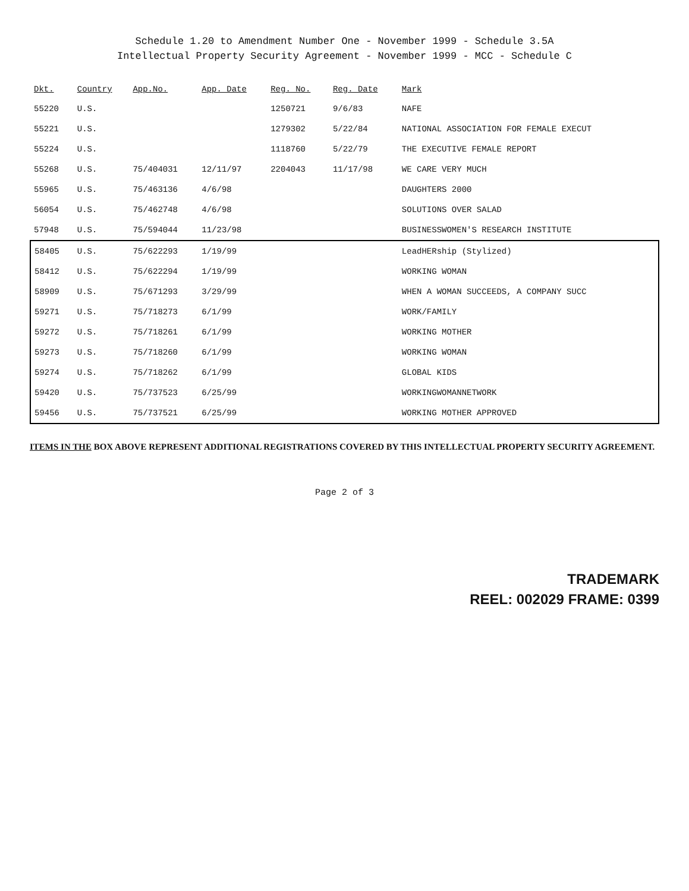Schedule 1.20 to Amendment Number One - November 1999 - Schedule 3.5A
Intellectual Property Security Agreement - November 1999 - MCC - Schedule C
| Dkt. | Country | App.No. | App. Date | Reg. No. | Reg. Date | Mark |
| --- | --- | --- | --- | --- | --- | --- |
| 55220 | U.S. | | | 1250721 | 9/6/83 | NAFE |
| 55221 | U.S. | | | 1279302 | 5/22/84 | NATIONAL ASSOCIATION FOR FEMALE EXECUT |
| 55224 | U.S. | | | 1118760 | 5/22/79 | THE EXECUTIVE FEMALE REPORT |
| 55268 | U.S. | 75/404031 | 12/11/97 | 2204043 | 11/17/98 | WE CARE VERY MUCH |
| 55965 | U.S. | 75/463136 | 4/6/98 | | | DAUGHTERS 2000 |
| 56054 | U.S. | 75/462748 | 4/6/98 | | | SOLUTIONS OVER SALAD |
| 57948 | U.S. | 75/594044 | 11/23/98 | | | BUSINESSWOMEN'S RESEARCH INSTITUTE |
| 58405 | U.S. | 75/622293 | 1/19/99 | | | LeadHERship (Stylized) |
| 58412 | U.S. | 75/622294 | 1/19/99 | | | WORKING WOMAN |
| 58909 | U.S. | 75/671293 | 3/29/99 | | | WHEN A WOMAN SUCCEEDS, A COMPANY SUCC |
| 59271 | U.S. | 75/718273 | 6/1/99 | | | WORK/FAMILY |
| 59272 | U.S. | 75/718261 | 6/1/99 | | | WORKING MOTHER |
| 59273 | U.S. | 75/718260 | 6/1/99 | | | WORKING WOMAN |
| 59274 | U.S. | 75/718262 | 6/1/99 | | | GLOBAL KIDS |
| 59420 | U.S. | 75/737523 | 6/25/99 | | | WORKINGWOMANNETWORK |
| 59456 | U.S. | 75/737521 | 6/25/99 | | | WORKING MOTHER APPROVED |
ITEMS IN THE BOX ABOVE REPRESENT ADDITIONAL REGISTRATIONS COVERED BY THIS INTELLECTUAL PROPERTY SECURITY AGREEMENT.
Page 2 of 3
TRADEMARK
REEL: 002029 FRAME: 0399